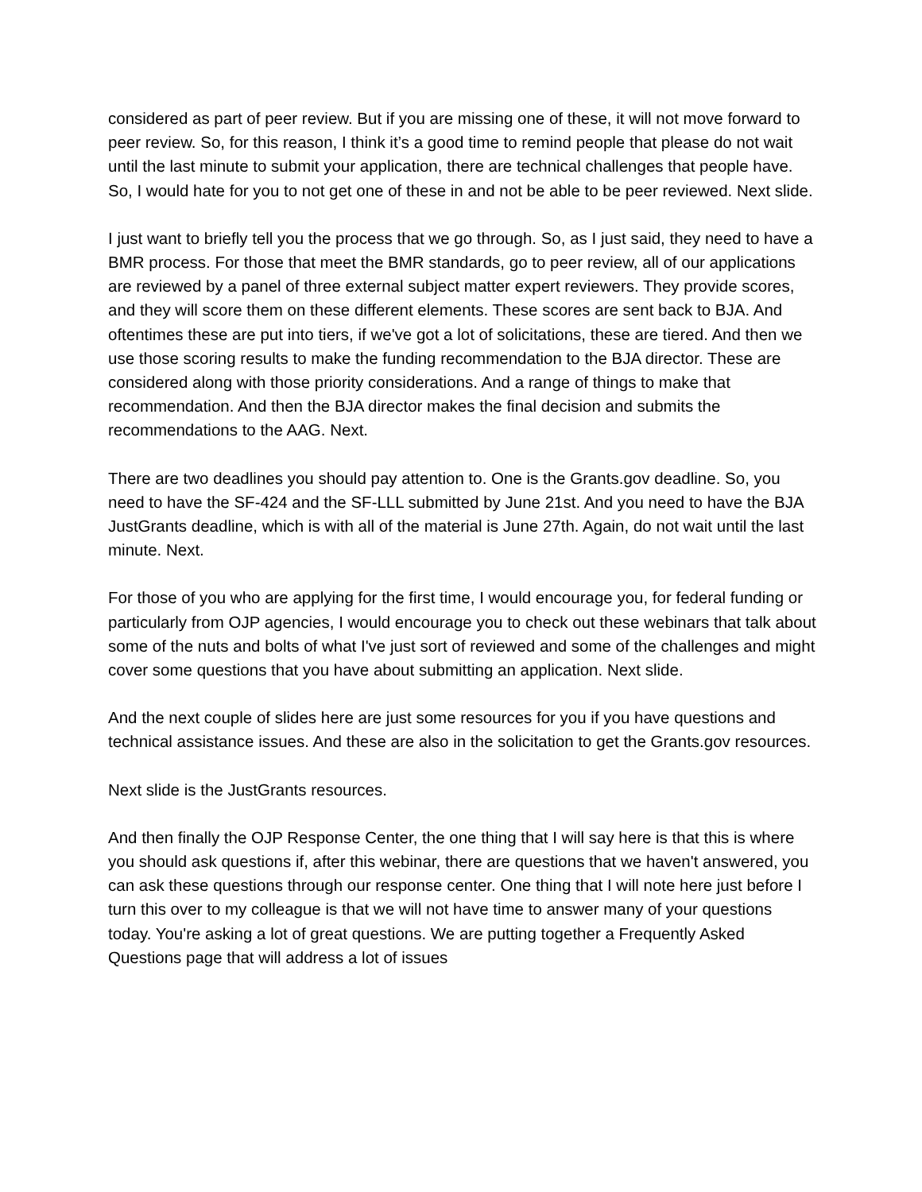considered as part of peer review. But if you are missing one of these, it will not move forward to peer review. So, for this reason, I think it’s a good time to remind people that please do not wait until the last minute to submit your application, there are technical challenges that people have. So, I would hate for you to not get one of these in and not be able to be peer reviewed. Next slide.
I just want to briefly tell you the process that we go through. So, as I just said, they need to have a BMR process. For those that meet the BMR standards, go to peer review, all of our applications are reviewed by a panel of three external subject matter expert reviewers. They provide scores, and they will score them on these different elements. These scores are sent back to BJA. And oftentimes these are put into tiers, if we've got a lot of solicitations, these are tiered. And then we use those scoring results to make the funding recommendation to the BJA director. These are considered along with those priority considerations. And a range of things to make that recommendation. And then the BJA director makes the final decision and submits the recommendations to the AAG. Next.
There are two deadlines you should pay attention to. One is the Grants.gov deadline. So, you need to have the SF-424 and the SF-LLL submitted by June 21st. And you need to have the BJA JustGrants deadline, which is with all of the material is June 27th. Again, do not wait until the last minute. Next.
For those of you who are applying for the first time, I would encourage you, for federal funding or particularly from OJP agencies, I would encourage you to check out these webinars that talk about some of the nuts and bolts of what I've just sort of reviewed and some of the challenges and might cover some questions that you have about submitting an application. Next slide.
And the next couple of slides here are just some resources for you if you have questions and technical assistance issues. And these are also in the solicitation to get the Grants.gov resources.
Next slide is the JustGrants resources.
And then finally the OJP Response Center, the one thing that I will say here is that this is where you should ask questions if, after this webinar, there are questions that we haven't answered, you can ask these questions through our response center. One thing that I will note here just before I turn this over to my colleague is that we will not have time to answer many of your questions today. You're asking a lot of great questions. We are putting together a Frequently Asked Questions page that will address a lot of issues